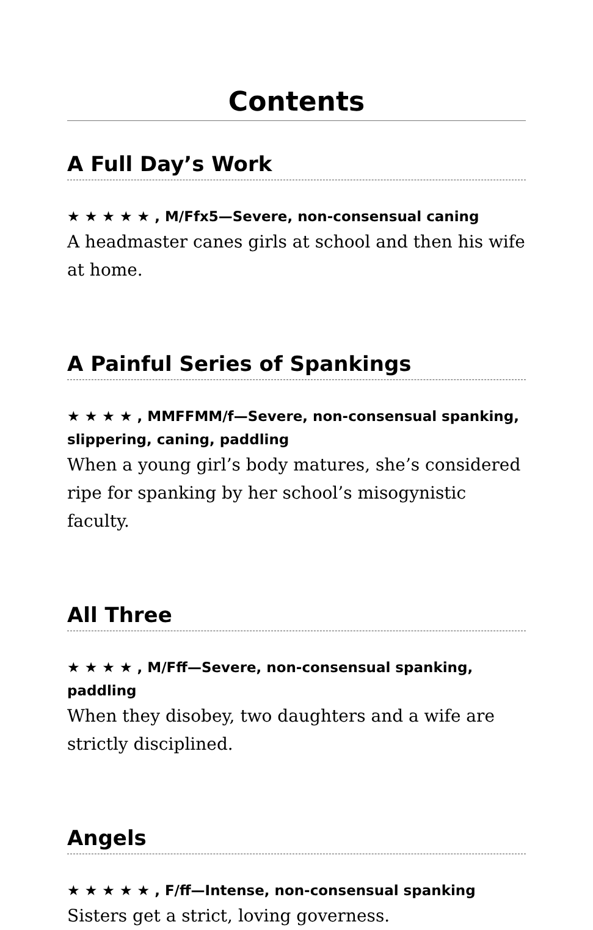Contents
A Full Day’s Work
★ ★ ★ ★ ★ , M/Ffx5—Severe, non-consensual caning
A headmaster canes girls at school and then his wife at home.
A Painful Series of Spankings
★ ★ ★ ★ , MMFFMM/f—Severe, non-consensual spanking, slippering, caning, paddling
When a young girl’s body matures, she’s considered ripe for spanking by her school’s misogynistic faculty.
All Three
★ ★ ★ ★ , M/Fff—Severe, non-consensual spanking, paddling
When they disobey, two daughters and a wife are strictly disciplined.
Angels
★ ★ ★ ★ ★ , F/ff—Intense, non-consensual spanking
Sisters get a strict, loving governess.